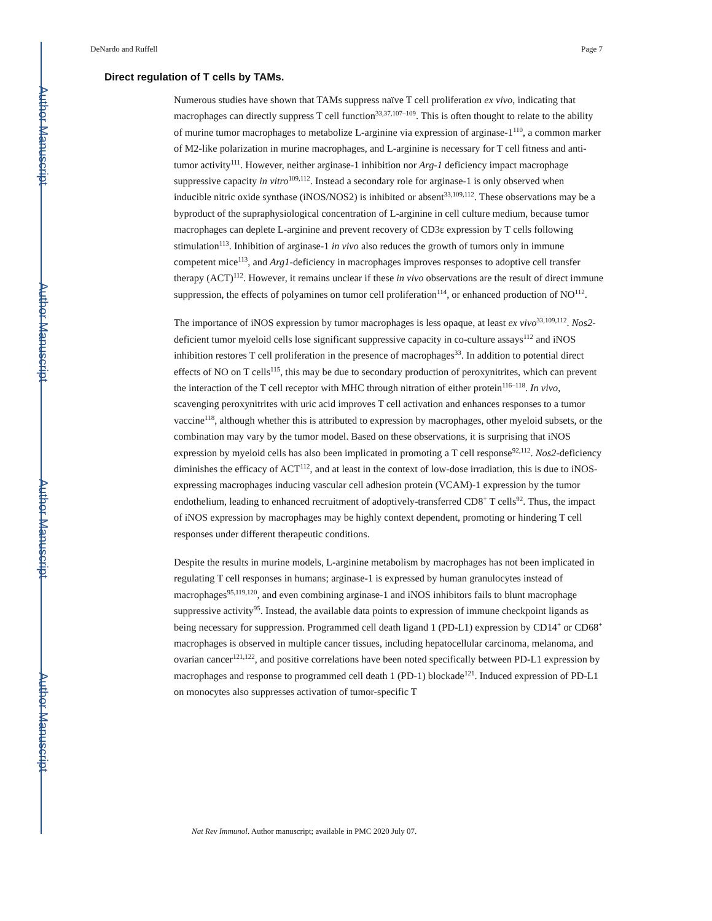Author Manuscript
Author Manuscript
Author Manuscript
Author Manuscript
DeNardo and Ruffell Page 7
Direct regulation of T cells by TAMs.
Numerous studies have shown that TAMs suppress naïve T cell proliferation ex vivo, indicating that macrophages can directly suppress T cell function<sup>33,37,107–109</sup>. This is often thought to relate to the ability of murine tumor macrophages to metabolize L-arginine via expression of arginase-1<sup>110</sup>, a common marker of M2-like polarization in murine macrophages, and L-arginine is necessary for T cell fitness and anti-tumor activity<sup>111</sup>. However, neither arginase-1 inhibition nor Arg-1 deficiency impact macrophage suppressive capacity in vitro<sup>109,112</sup>. Instead a secondary role for arginase-1 is only observed when inducible nitric oxide synthase (iNOS/NOS2) is inhibited or absent<sup>33,109,112</sup>. These observations may be a byproduct of the supraphysiological concentration of L-arginine in cell culture medium, because tumor macrophages can deplete L-arginine and prevent recovery of CD3ε expression by T cells following stimulation<sup>113</sup>. Inhibition of arginase-1 in vivo also reduces the growth of tumors only in immune competent mice<sup>113</sup>, and Arg1-deficiency in macrophages improves responses to adoptive cell transfer therapy (ACT)<sup>112</sup>. However, it remains unclear if these in vivo observations are the result of direct immune suppression, the effects of polyamines on tumor cell proliferation<sup>114</sup>, or enhanced production of NO<sup>112</sup>.
The importance of iNOS expression by tumor macrophages is less opaque, at least ex vivo<sup>33,109,112</sup>. Nos2-deficient tumor myeloid cells lose significant suppressive capacity in co-culture assays<sup>112</sup> and iNOS inhibition restores T cell proliferation in the presence of macrophages<sup>33</sup>. In addition to potential direct effects of NO on T cells<sup>115</sup>, this may be due to secondary production of peroxynitrites, which can prevent the interaction of the T cell receptor with MHC through nitration of either protein<sup>116–118</sup>. In vivo, scavenging peroxynitrites with uric acid improves T cell activation and enhances responses to a tumor vaccine<sup>118</sup>, although whether this is attributed to expression by macrophages, other myeloid subsets, or the combination may vary by the tumor model. Based on these observations, it is surprising that iNOS expression by myeloid cells has also been implicated in promoting a T cell response<sup>92,112</sup>. Nos2-deficiency diminishes the efficacy of ACT<sup>112</sup>, and at least in the context of low-dose irradiation, this is due to iNOS-expressing macrophages inducing vascular cell adhesion protein (VCAM)-1 expression by the tumor endothelium, leading to enhanced recruitment of adoptively-transferred CD8<sup>+</sup> T cells<sup>92</sup>. Thus, the impact of iNOS expression by macrophages may be highly context dependent, promoting or hindering T cell responses under different therapeutic conditions.
Despite the results in murine models, L-arginine metabolism by macrophages has not been implicated in regulating T cell responses in humans; arginase-1 is expressed by human granulocytes instead of macrophages<sup>95,119,120</sup>, and even combining arginase-1 and iNOS inhibitors fails to blunt macrophage suppressive activity<sup>95</sup>. Instead, the available data points to expression of immune checkpoint ligands as being necessary for suppression. Programmed cell death ligand 1 (PD-L1) expression by CD14<sup>+</sup> or CD68<sup>+</sup> macrophages is observed in multiple cancer tissues, including hepatocellular carcinoma, melanoma, and ovarian cancer<sup>121,122</sup>, and positive correlations have been noted specifically between PD-L1 expression by macrophages and response to programmed cell death 1 (PD-1) blockade<sup>121</sup>. Induced expression of PD-L1 on monocytes also suppresses activation of tumor-specific T
Nat Rev Immunol. Author manuscript; available in PMC 2020 July 07.